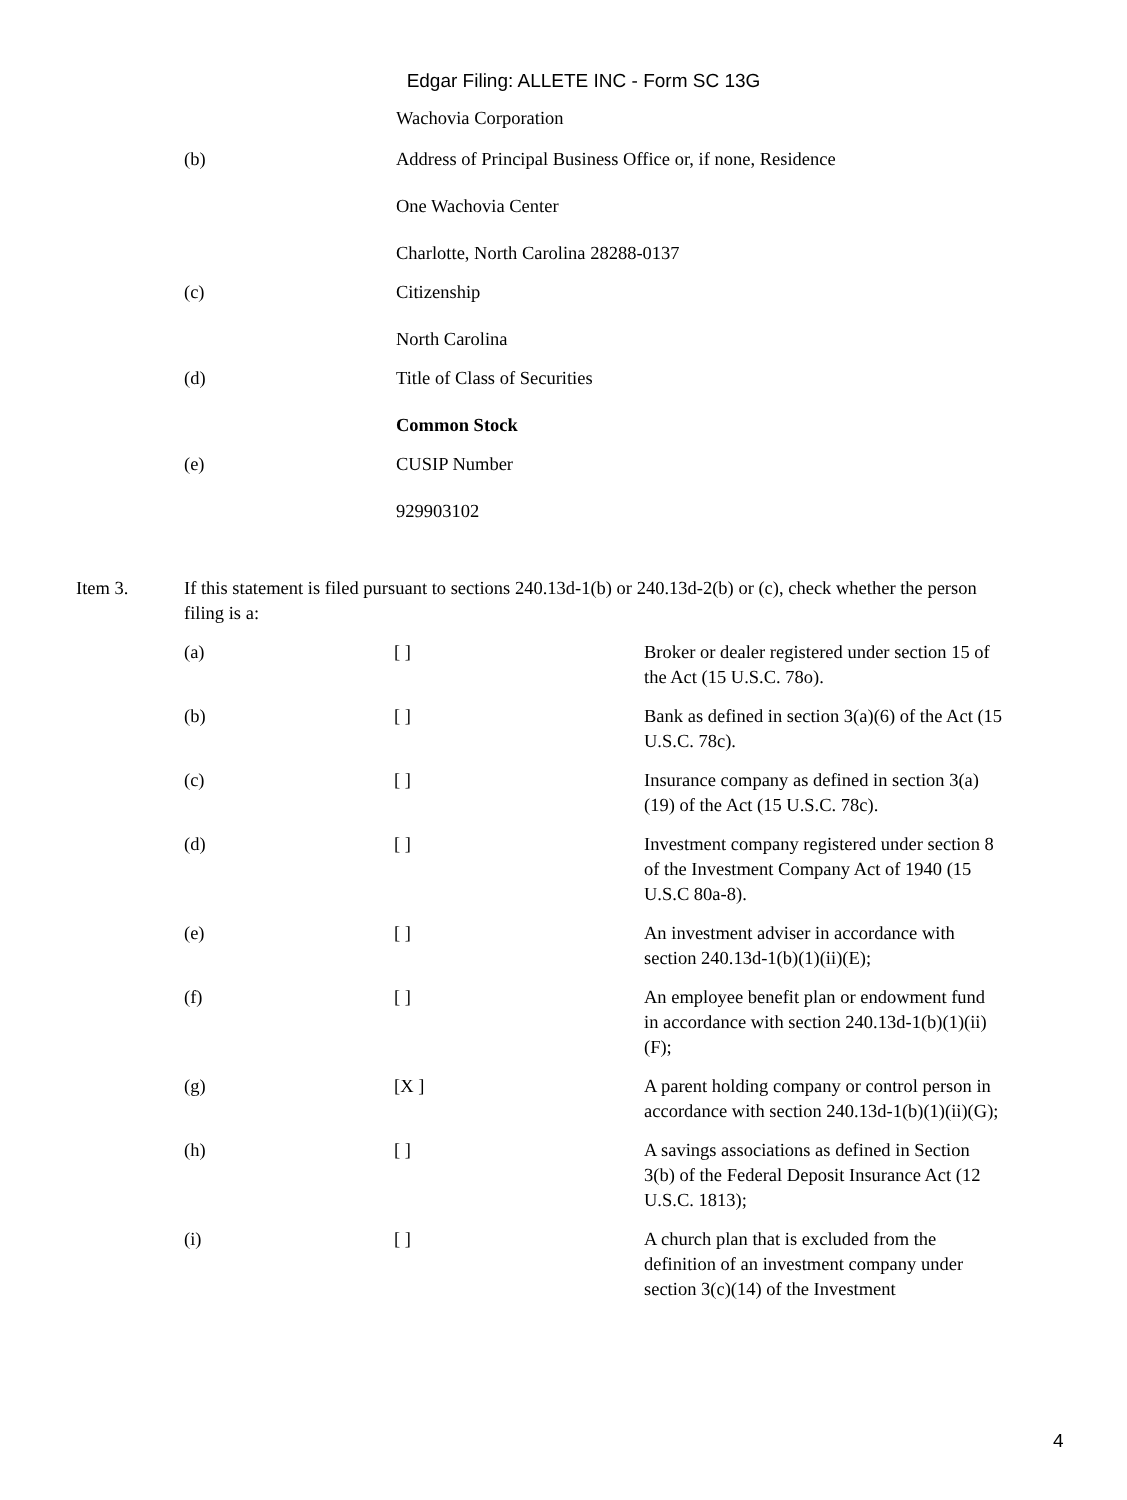Edgar Filing: ALLETE INC - Form SC 13G
Wachovia Corporation
(b) Address of Principal Business Office or, if none, Residence
One Wachovia Center
Charlotte, North Carolina 28288-0137
(c) Citizenship
North Carolina
(d) Title of Class of Securities
Common Stock
(e) CUSIP Number
929903102
Item 3. If this statement is filed pursuant to sections 240.13d-1(b) or 240.13d-2(b) or (c), check whether the person filing is a:
(a) [ ] Broker or dealer registered under section 15 of the Act (15 U.S.C. 78o).
(b) [ ] Bank as defined in section 3(a)(6) of the Act (15 U.S.C. 78c).
(c) [ ] Insurance company as defined in section 3(a)(19) of the Act (15 U.S.C. 78c).
(d) [ ] Investment company registered under section 8 of the Investment Company Act of 1940 (15 U.S.C 80a-8).
(e) [ ] An investment adviser in accordance with section 240.13d-1(b)(1)(ii)(E);
(f) [ ] An employee benefit plan or endowment fund in accordance with section 240.13d-1(b)(1)(ii)(F);
(g) [X ] A parent holding company or control person in accordance with section 240.13d-1(b)(1)(ii)(G);
(h) [ ] A savings associations as defined in Section 3(b) of the Federal Deposit Insurance Act (12 U.S.C. 1813);
(i) [ ] A church plan that is excluded from the definition of an investment company under section 3(c)(14) of the Investment
4